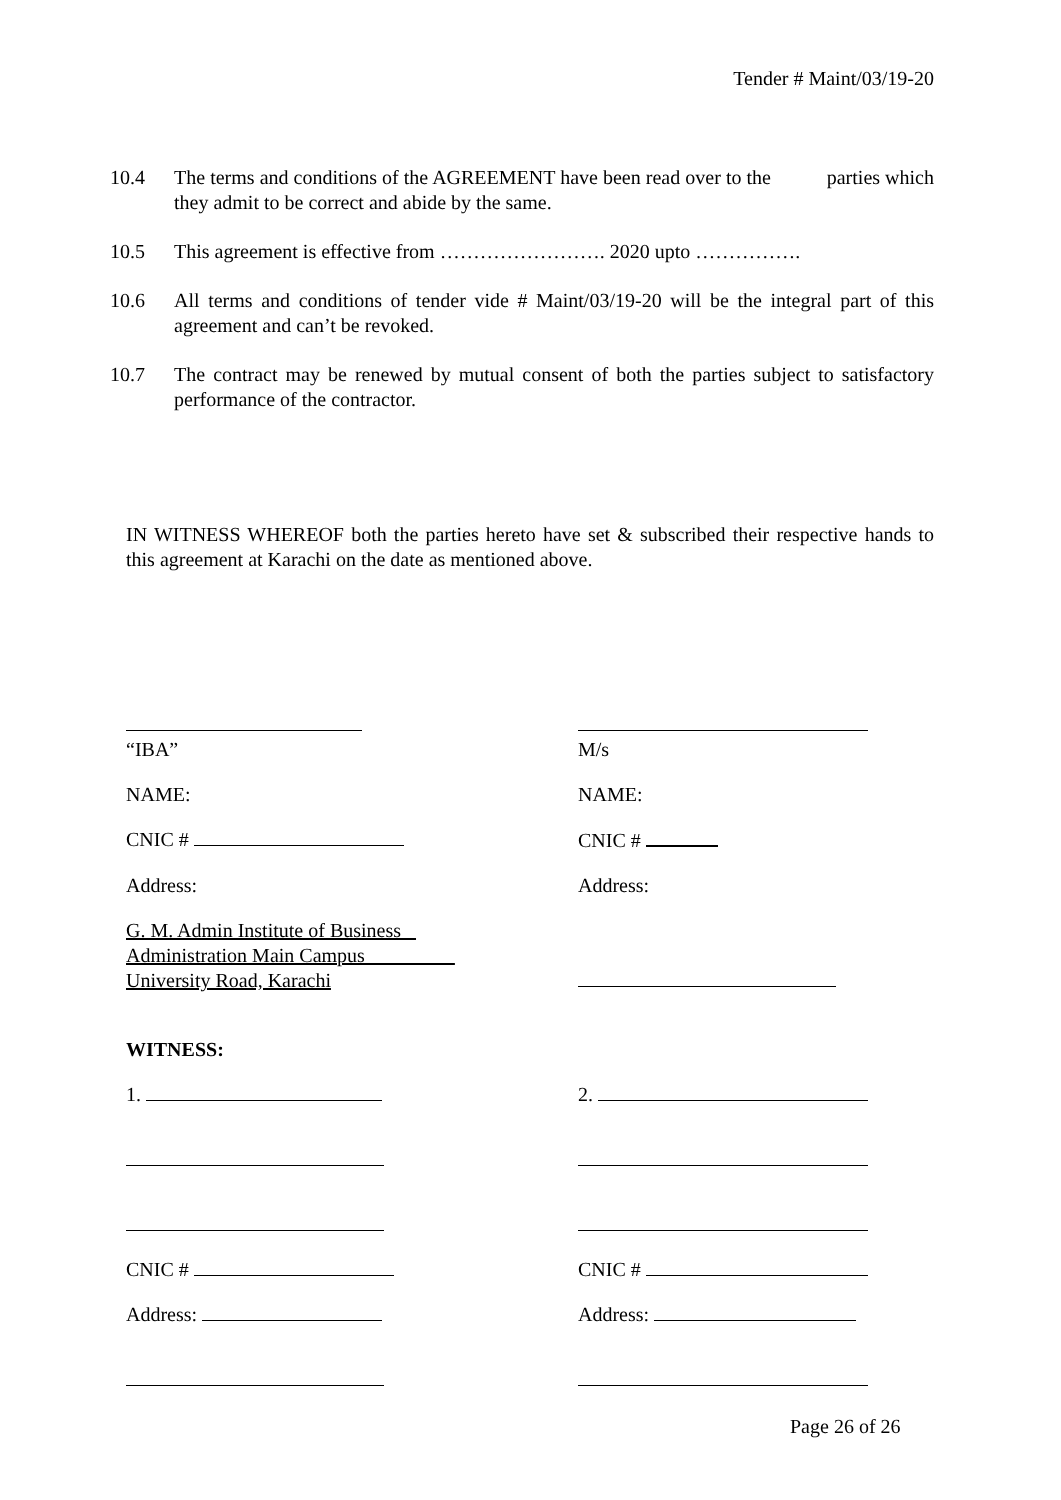Tender # Maint/03/19-20
10.4 The terms and conditions of the AGREEMENT have been read over to the parties which they admit to be correct and abide by the same.
10.5 This agreement is effective from ……………………. 2020 upto …………….
10.6 All terms and conditions of tender vide # Maint/03/19-20 will be the integral part of this agreement and can’t be revoked.
10.7 The contract may be renewed by mutual consent of both the parties subject to satisfactory performance of the contractor.
IN WITNESS WHEREOF both the parties hereto have set & subscribed their respective hands to this agreement at Karachi on the date as mentioned above.
“IBA”
M/s
NAME:
NAME:
CNIC #
CNIC #
Address:
Address:
G. M. Admin Institute of Business
Administration Main Campus
University Road, Karachi
WITNESS:
1.
2.
CNIC #
CNIC #
Address:
Address:
Page 26 of 26